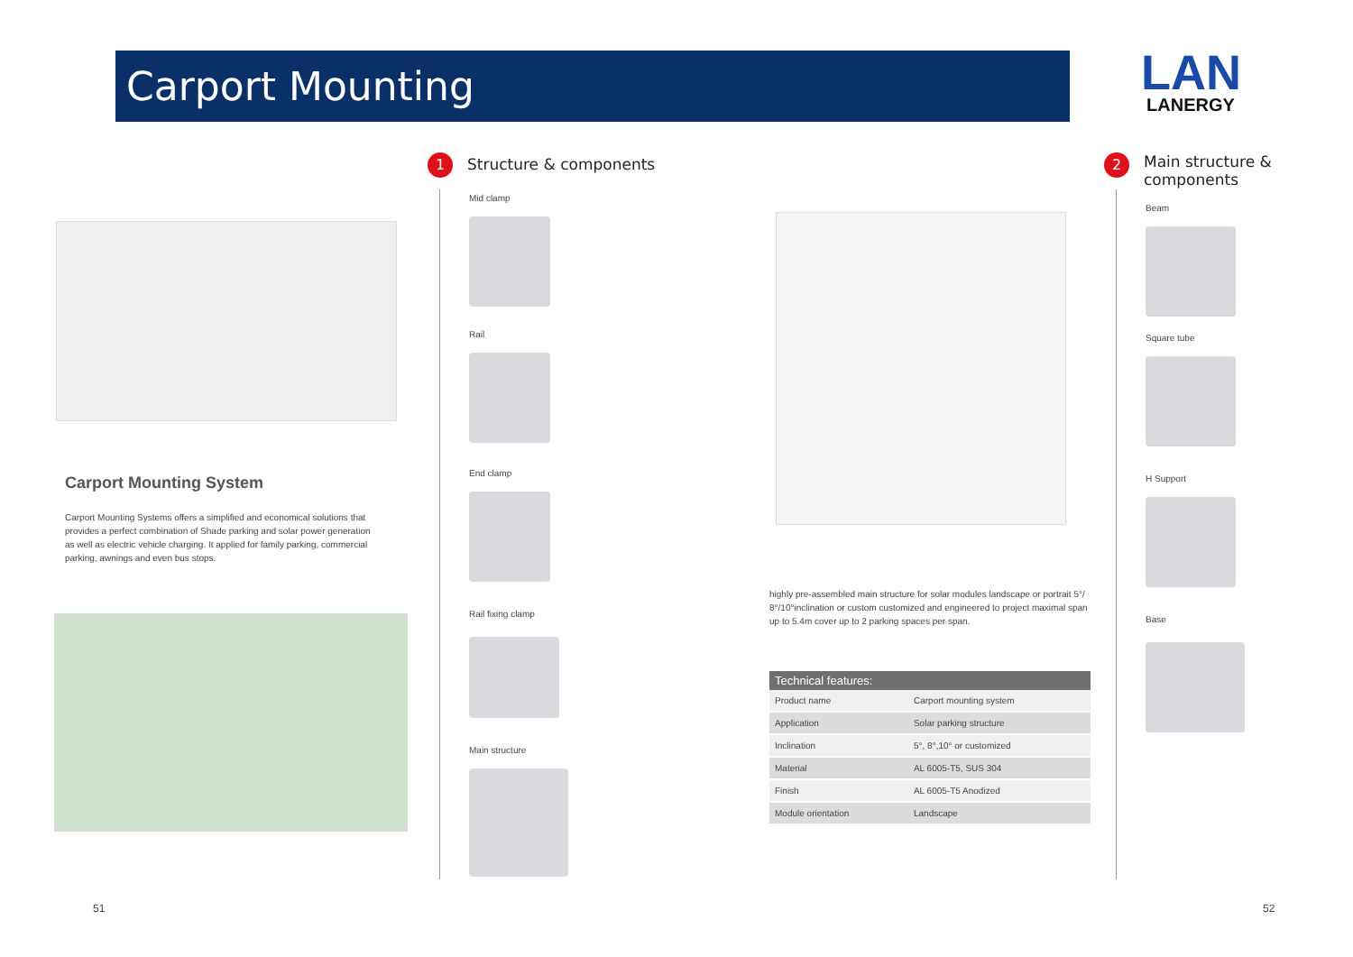Carport Mounting
LAN
LANERGY
Carport Mounting System
Carport Mounting Systems offers a simplified and economical solutions that provides a perfect combination of Shade parking and solar power generation as well as electric vehicle charging. It applied for family parking, commercial parking, awnings and even bus stops.
1 Structure & components
Mid clamp
Rail
End clamp
Rail fixing clamp
Main structure
highly pre-assembled main structure for solar modules landscape or portrait 5°/ 8°/10°inclination or custom customized and engineered to project maximal span up to 5.4m cover up to 2 parking spaces per span.
| Technical features: | |
| --- | --- |
| Product name | Carport mounting system |
| Application | Solar parking structure |
| Inclination | 5°, 8°,10° or customized |
| Material | AL 6005-T5, SUS 304 |
| Finish | AL 6005-T5 Anodized |
| Module orientation | Landscape |
2 Main structure & components
Beam
Square tube
H Support
Base
51 52